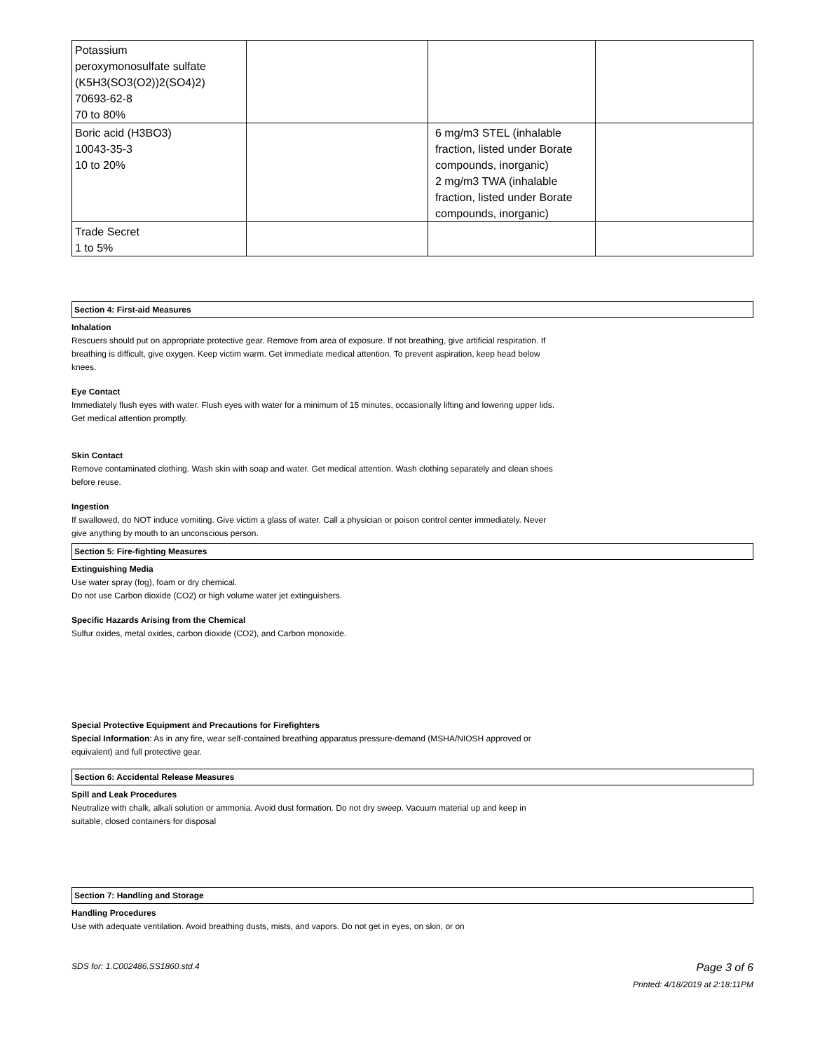| Potassium peroxymonosulfate sulfate (K5H3(SO3(O2))2(SO4)2) 70693-62-8 70 to 80% | | | |
| Boric acid (H3BO3) 10043-35-3 10 to 20% | | 6 mg/m3 STEL (inhalable fraction, listed under Borate compounds, inorganic) 2 mg/m3 TWA (inhalable fraction, listed under Borate compounds, inorganic) | |
| Trade Secret 1 to 5% | | | |
Section 4: First-aid Measures
Inhalation
Rescuers should put on appropriate protective gear. Remove from area of exposure. If not breathing, give artificial respiration. If breathing is difficult, give oxygen. Keep victim warm. Get immediate medical attention. To prevent aspiration, keep head below knees.
Eye Contact
Immediately flush eyes with water. Flush eyes with water for a minimum of 15 minutes, occasionally lifting and lowering upper lids. Get medical attention promptly.
Skin Contact
Remove contaminated clothing. Wash skin with soap and water. Get medical attention. Wash clothing separately and clean shoes before reuse.
Ingestion
If swallowed, do NOT induce vomiting. Give victim a glass of water. Call a physician or poison control center immediately. Never give anything by mouth to an unconscious person.
Section 5: Fire-fighting Measures
Extinguishing Media
Use water spray (fog), foam or dry chemical.
Do not use Carbon dioxide (CO2) or high volume water jet extinguishers.
Specific Hazards Arising from the Chemical
Sulfur oxides, metal oxides, carbon dioxide (CO2), and Carbon monoxide.
Special Protective Equipment and Precautions for Firefighters
Special Information: As in any fire, wear self-contained breathing apparatus pressure-demand (MSHA/NIOSH approved or equivalent) and full protective gear.
Section 6: Accidental Release Measures
Spill and Leak Procedures
Neutralize with chalk, alkali solution or ammonia. Avoid dust formation. Do not dry sweep. Vacuum material up and keep in suitable, closed containers for disposal
Section 7: Handling and Storage
Handling Procedures
Use with adequate ventilation. Avoid breathing dusts, mists, and vapors. Do not get in eyes, on skin, or on
SDS for: 1.C002486.SS1860.std.4 Page 3 of 6
Printed: 4/18/2019 at 2:18:11PM